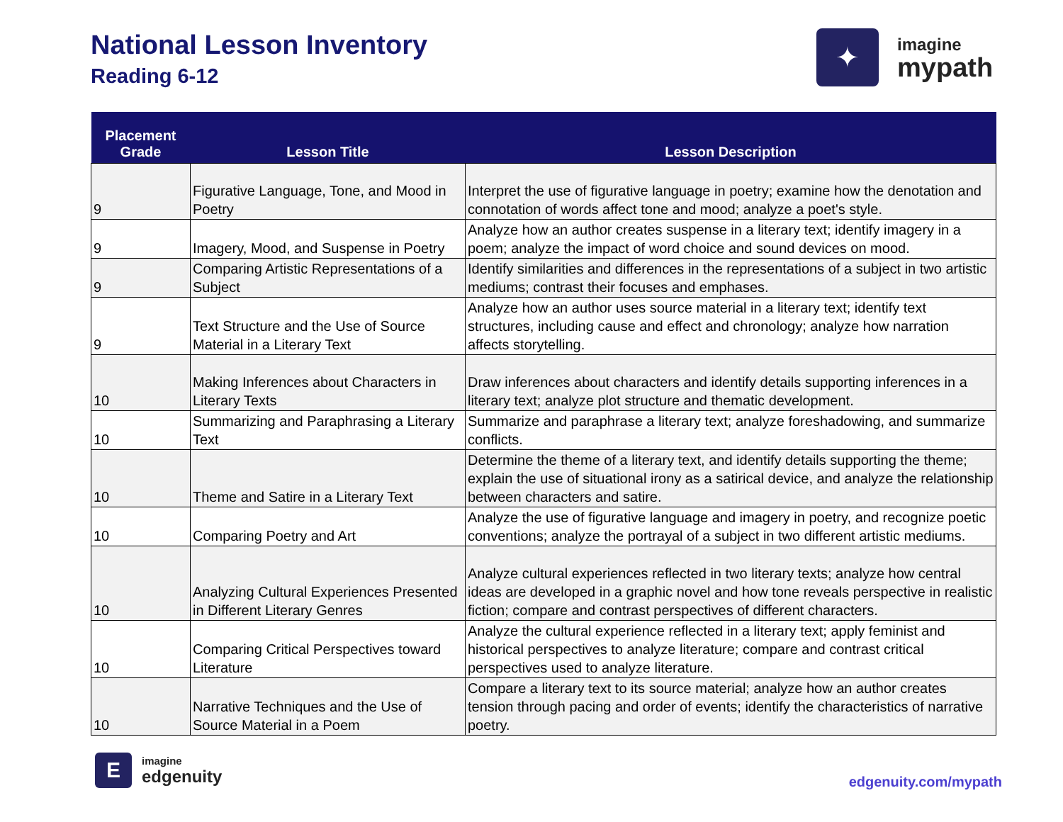National Lesson Inventory
Reading 6-12
✦
imagine
mypath
| Placement Grade | Lesson Title | Lesson Description |
| --- | --- | --- |
| 9 | Figurative Language, Tone, and Mood in Poetry | Interpret the use of figurative language in poetry; examine how the denotation and connotation of words affect tone and mood; analyze a poet's style. |
| 9 | Imagery, Mood, and Suspense in Poetry | Analyze how an author creates suspense in a literary text; identify imagery in a poem; analyze the impact of word choice and sound devices on mood. |
| 9 | Comparing Artistic Representations of a Subject | Identify similarities and differences in the representations of a subject in two artistic mediums; contrast their focuses and emphases. |
| 9 | Text Structure and the Use of Source Material in a Literary Text | Analyze how an author uses source material in a literary text; identify text structures, including cause and effect and chronology; analyze how narration affects storytelling. |
| 10 | Making Inferences about Characters in Literary Texts | Draw inferences about characters and identify details supporting inferences in a literary text; analyze plot structure and thematic development. |
| 10 | Summarizing and Paraphrasing a Literary Text | Summarize and paraphrase a literary text; analyze foreshadowing, and summarize conflicts. |
| 10 | Theme and Satire in a Literary Text | Determine the theme of a literary text, and identify details supporting the theme; explain the use of situational irony as a satirical device, and analyze the relationship between characters and satire. |
| 10 | Comparing Poetry and Art | Analyze the use of figurative language and imagery in poetry, and recognize poetic conventions; analyze the portrayal of a subject in two different artistic mediums. |
| 10 | Analyzing Cultural Experiences Presented in Different Literary Genres | Analyze cultural experiences reflected in two literary texts; analyze how central ideas are developed in a graphic novel and how tone reveals perspective in realistic fiction; compare and contrast perspectives of different characters. |
| 10 | Comparing Critical Perspectives toward Literature | Analyze the cultural experience reflected in a literary text; apply feminist and historical perspectives to analyze literature; compare and contrast critical perspectives used to analyze literature. |
| 10 | Narrative Techniques and the Use of Source Material in a Poem | Compare a literary text to its source material; analyze how an author creates tension through pacing and order of events; identify the characteristics of narrative poetry. |
E
imagine
edgenuity
edgenuity.com/mypath